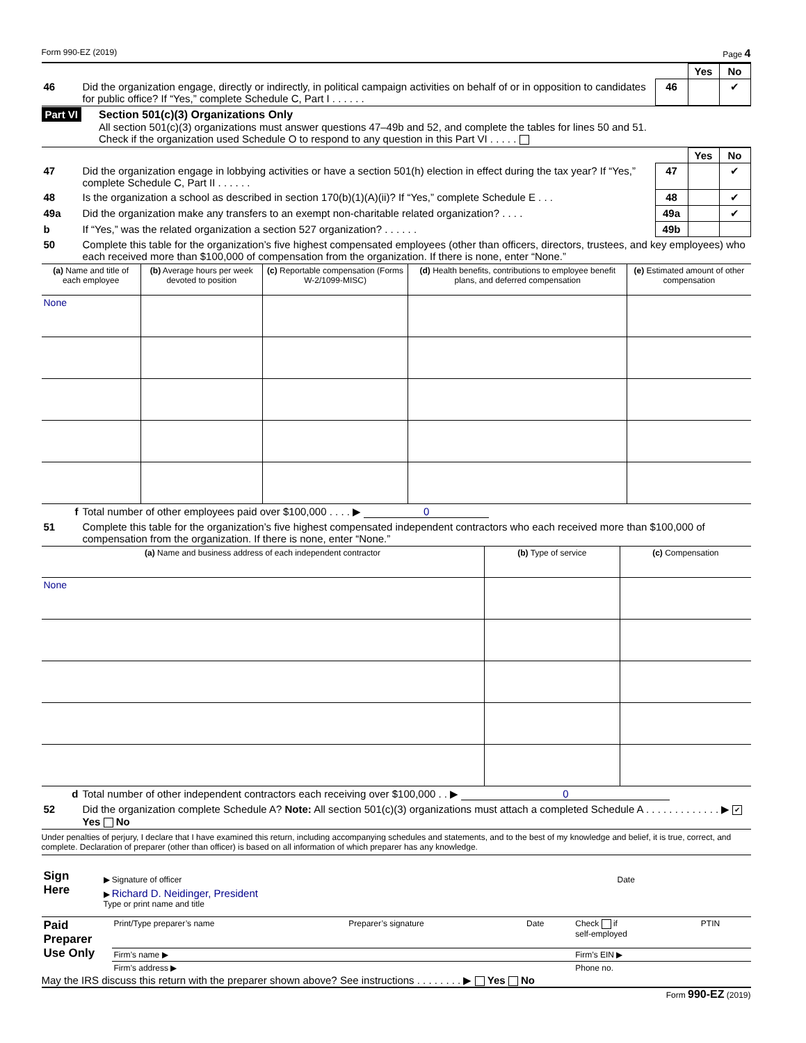Form 990-EZ (2019) Page 4
| | | | Yes | No |
| 46 | Did the organization engage, directly or indirectly, in political campaign activities on behalf of or in opposition to candidates for public office? If “Yes,” complete Schedule C, Part I . . . . . . | 46 | | ✔ |
Part VI Section 501(c)(3) Organizations Only
All section 501(c)(3) organizations must answer questions 47–49b and 52, and complete the tables for lines 50 and 51.
Check if the organization used Schedule O to respond to any question in this Part VI . . . . .
| | | | Yes | No |
| 47 | Did the organization engage in lobbying activities or have a section 501(h) election in effect during the tax year? If “Yes,” complete Schedule C, Part II . . . . . . | 47 | | ✔ |
| 48 | Is the organization a school as described in section 170(b)(1)(A)(ii)? If “Yes,” complete Schedule E . . . | 48 | | ✔ |
| 49a | Did the organization make any transfers to an exempt non-charitable related organization? . . . . | 49a | | ✔ |
| b | If “Yes,” was the related organization a section 527 organization? . . . . . . | 49b | | |
| 50 | Complete this table for the organization’s five highest compensated employees (other than officers, directors, trustees, and key employees) who each received more than $100,000 of compensation from the organization. If there is none, enter “None.” | | | |
| (a) Name and title of each employee | (b) Average hours per week devoted to position | (c) Reportable compensation (Forms W-2/1099-MISC) | (d) Health benefits, contributions to employee benefit plans, and deferred compensation | (e) Estimated amount of other compensation |
| --- | --- | --- | --- | --- |
| None | | | | |
| f | Total number of other employees paid over $100,000 . . . . ▶ 0 |
| 51 | Complete this table for the organization’s five highest compensated independent contractors who each received more than $100,000 of compensation from the organization. If there is none, enter “None.” |
| (a) Name and business address of each independent contractor | (b) Type of service | (c) Compensation |
| --- | --- | --- |
| None | | |
| d | Total number of other independent contractors each receiving over $100,000 . . ▶ 0 |
| 52 | Did the organization complete Schedule A? Note: All section 501(c)(3) organizations must attach a completed Schedule A . . . . . . . . . . . . . ▶ ✔ Yes No |
Under penalties of perjury, I declare that I have examined this return, including accompanying schedules and statements, and to the best of my knowledge and belief, it is true, correct, and complete. Declaration of preparer (other than officer) is based on all information of which preparer has any knowledge.
| Sign Here | ▶ Signature of officer | Date |
| | ▶ Richard D. Neidinger, President Type or print name and title | |
| Paid Preparer Use Only | Print/Type preparer’s name | Preparer’s signature | Date | Check if self-employed | PTIN |
| | Firm’s name ▶ | | | Firm’s EIN ▶ | |
| | Firm’s address ▶ | | | Phone no. | |
May the IRS discuss this return with the preparer shown above? See instructions . . . . . . . . ▶ Yes No
Form 990-EZ (2019)